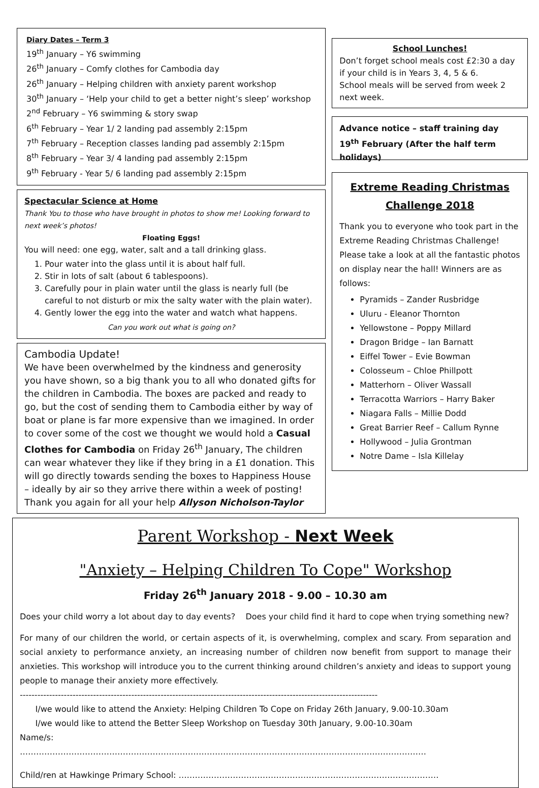Diary Dates – Term 3
19<sup>th</sup> January – Y6 swimming
26<sup>th</sup> January – Comfy clothes for Cambodia day
26<sup>th</sup> January – Helping children with anxiety parent workshop
30<sup>th</sup> January – ‘Help your child to get a better night’s sleep’ workshop
2<sup>nd</sup> February – Y6 swimming & story swap
6<sup>th</sup> February – Year 1/ 2 landing pad assembly 2:15pm
7<sup>th</sup> February – Reception classes landing pad assembly 2:15pm
8<sup>th</sup> February – Year 3/ 4 landing pad assembly 2:15pm
9<sup>th</sup> February - Year 5/ 6 landing pad assembly 2:15pm
Spectacular Science at Home
Thank You to those who have brought in photos to show me! Looking forward to next week’s photos!
Floating Eggs!
You will need: one egg, water, salt and a tall drinking glass.
1. Pour water into the glass until it is about half full.
2. Stir in lots of salt (about 6 tablespoons).
3. Carefully pour in plain water until the glass is nearly full (be careful to not disturb or mix the salty water with the plain water).
4. Gently lower the egg into the water and watch what happens.
Can you work out what is going on?
Cambodia Update!
We have been overwhelmed by the kindness and generosity you have shown, so a big thank you to all who donated gifts for the children in Cambodia. The boxes are packed and ready to go, but the cost of sending them to Cambodia either by way of boat or plane is far more expensive than we imagined. In order to cover some of the cost we thought we would hold a Casual Clothes for Cambodia on Friday 26<sup>th</sup> January, The children can wear whatever they like if they bring in a £1 donation. This will go directly towards sending the boxes to Happiness House – ideally by air so they arrive there within a week of posting! Thank you again for all your help Allyson Nicholson-Taylor
School Lunches!
Don’t forget school meals cost £2:30 a day if your child is in Years 3, 4, 5 & 6.
School meals will be served from week 2 next week.
Advance notice – staff training day 19<sup>th</sup> February (After the half term holidays)
Extreme Reading Christmas Challenge 2018
Thank you to everyone who took part in the Extreme Reading Christmas Challenge! Please take a look at all the fantastic photos on display near the hall! Winners are as follows:
Pyramids – Zander Rusbridge
Uluru - Eleanor Thornton
Yellowstone – Poppy Millard
Dragon Bridge – Ian Barnatt
Eiffel Tower – Evie Bowman
Colosseum – Chloe Phillpott
Matterhorn – Oliver Wassall
Terracotta Warriors – Harry Baker
Niagara Falls – Millie Dodd
Great Barrier Reef – Callum Rynne
Hollywood – Julia Grontman
Notre Dame – Isla Killelay
Parent Workshop - Next Week
"Anxiety – Helping Children To Cope" Workshop
Friday 26<sup>th</sup> January 2018 - 9.00 – 10.30 am
Does your child worry a lot about day to day events? Does your child find it hard to cope when trying something new?
For many of our children the world, or certain aspects of it, is overwhelming, complex and scary. From separation and social anxiety to performance anxiety, an increasing number of children now benefit from support to manage their anxieties. This workshop will introduce you to the current thinking around children’s anxiety and ideas to support young people to manage their anxiety more effectively.
--------------------------------------------------------------------------------------------------------------------------
I/we would like to attend the Anxiety: Helping Children To Cope on Friday 26th January, 9.00-10.30am
I/we would like to attend the Better Sleep Workshop on Tuesday 30th January, 9.00-10.30am
Name/s:
……………………………………………………………………………………………………………………………………
Child/ren at Hawkinge Primary School: ……………………………………………………………………………………